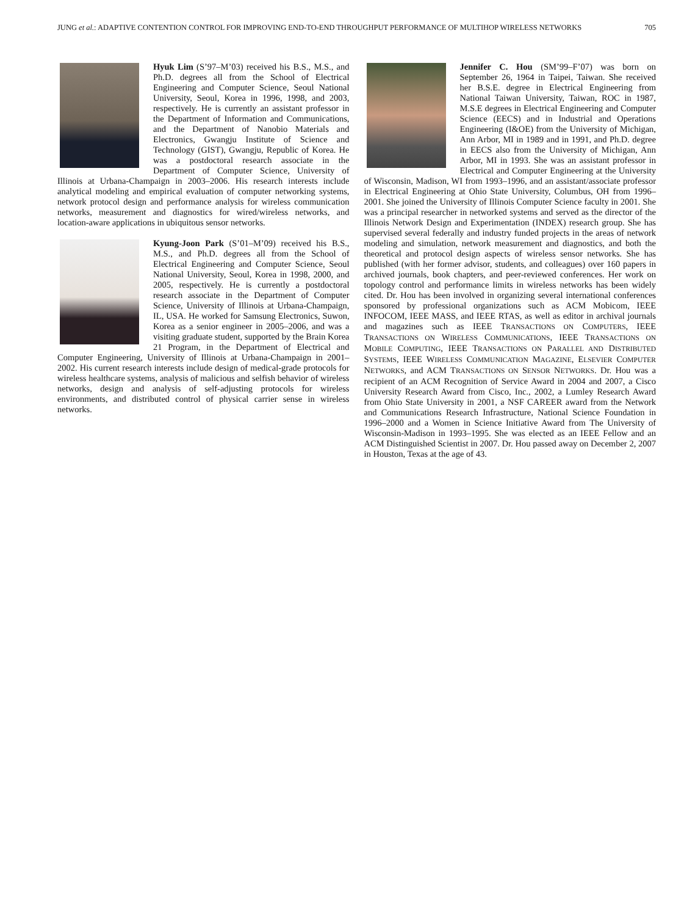JUNG et al.: ADAPTIVE CONTENTION CONTROL FOR IMPROVING END-TO-END THROUGHPUT PERFORMANCE OF MULTIHOP WIRELESS NETWORKS 705
Hyuk Lim (S’97–M’03) received his B.S., M.S., and Ph.D. degrees all from the School of Electrical Engineering and Computer Science, Seoul National University, Seoul, Korea in 1996, 1998, and 2003, respectively. He is currently an assistant professor in the Department of Information and Communications, and the Department of Nanobio Materials and Electronics, Gwangju Institute of Science and Technology (GIST), Gwangju, Republic of Korea. He was a postdoctoral research associate in the Department of Computer Science, University of Illinois at Urbana-Champaign in 2003–2006. His research interests include analytical modeling and empirical evaluation of computer networking systems, network protocol design and performance analysis for wireless communication networks, measurement and diagnostics for wired/wireless networks, and location-aware applications in ubiquitous sensor networks.
Kyung-Joon Park (S’01–M’09) received his B.S., M.S., and Ph.D. degrees all from the School of Electrical Engineering and Computer Science, Seoul National University, Seoul, Korea in 1998, 2000, and 2005, respectively. He is currently a postdoctoral research associate in the Department of Computer Science, University of Illinois at Urbana-Champaign, IL, USA. He worked for Samsung Electronics, Suwon, Korea as a senior engineer in 2005–2006, and was a visiting graduate student, supported by the Brain Korea 21 Program, in the Department of Electrical and Computer Engineering, University of Illinois at Urbana-Champaign in 2001–2002. His current research interests include design of medical-grade protocols for wireless healthcare systems, analysis of malicious and selfish behavior of wireless networks, design and analysis of self-adjusting protocols for wireless environments, and distributed control of physical carrier sense in wireless networks.
Jennifer C. Hou (SM’99–F’07) was born on September 26, 1964 in Taipei, Taiwan. She received her B.S.E. degree in Electrical Engineering from National Taiwan University, Taiwan, ROC in 1987, M.S.E degrees in Electrical Engineering and Computer Science (EECS) and in Industrial and Operations Engineering (I&OE) from the University of Michigan, Ann Arbor, MI in 1989 and in 1991, and Ph.D. degree in EECS also from the University of Michigan, Ann Arbor, MI in 1993. She was an assistant professor in Electrical and Computer Engineering at the University of Wisconsin, Madison, WI from 1993–1996, and an assistant/associate professor in Electrical Engineering at Ohio State University, Columbus, OH from 1996–2001. She joined the University of Illinois Computer Science faculty in 2001. She was a principal researcher in networked systems and served as the director of the Illinois Network Design and Experimentation (INDEX) research group. She has supervised several federally and industry funded projects in the areas of network modeling and simulation, network measurement and diagnostics, and both the theoretical and protocol design aspects of wireless sensor networks. She has published (with her former advisor, students, and colleagues) over 160 papers in archived journals, book chapters, and peer-reviewed conferences. Her work on topology control and performance limits in wireless networks has been widely cited. Dr. Hou has been involved in organizing several international conferences sponsored by professional organizations such as ACM Mobicom, IEEE INFOCOM, IEEE MASS, and IEEE RTAS, as well as editor in archival journals and magazines such as IEEE TRANSACTIONS ON COMPUTERS, IEEE TRANSACTIONS ON WIRELESS COMMUNICATIONS, IEEE TRANSACTIONS ON MOBILE COMPUTING, IEEE TRANSACTIONS ON PARALLEL AND DISTRIBUTED SYSTEMS, IEEE WIRELESS COMMUNICATION MAGAZINE, ELSEVIER COMPUTER NETWORKS, and ACM TRANSACTIONS ON SENSOR NETWORKS. Dr. Hou was a recipient of an ACM Recognition of Service Award in 2004 and 2007, a Cisco University Research Award from Cisco, Inc., 2002, a Lumley Research Award from Ohio State University in 2001, a NSF CAREER award from the Network and Communications Research Infrastructure, National Science Foundation in 1996–2000 and a Women in Science Initiative Award from The University of Wisconsin-Madison in 1993–1995. She was elected as an IEEE Fellow and an ACM Distinguished Scientist in 2007. Dr. Hou passed away on December 2, 2007 in Houston, Texas at the age of 43.